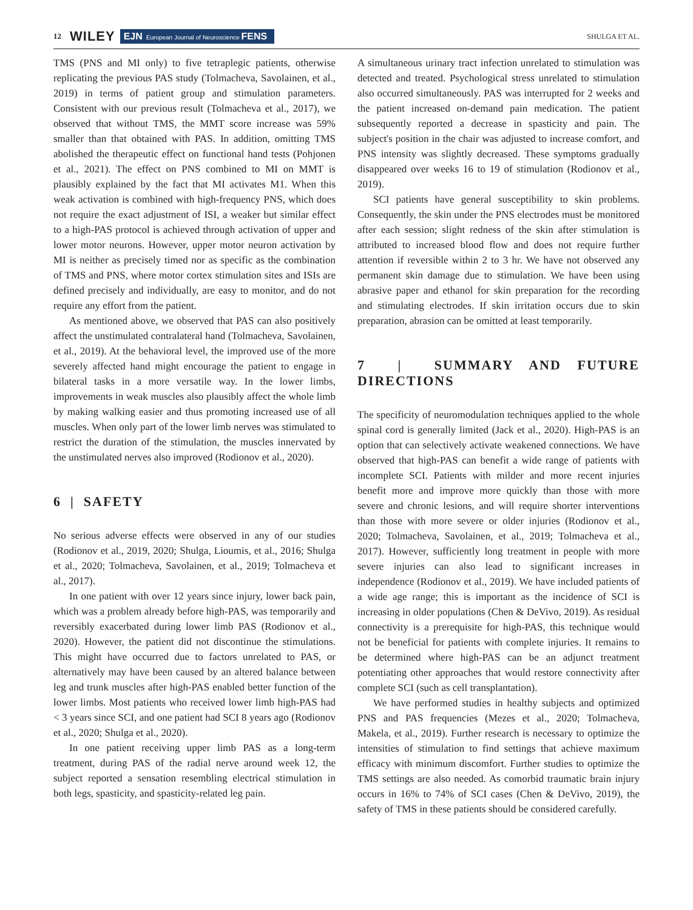12 WILEY EJN European Journal of Neuroscience FENS SHULGA ET AL.
TMS (PNS and MI only) to five tetraplegic patients, otherwise replicating the previous PAS study (Tolmacheva, Savolainen, et al., 2019) in terms of patient group and stimulation parameters. Consistent with our previous result (Tolmacheva et al., 2017), we observed that without TMS, the MMT score increase was 59% smaller than that obtained with PAS. In addition, omitting TMS abolished the therapeutic effect on functional hand tests (Pohjonen et al., 2021). The effect on PNS combined to MI on MMT is plausibly explained by the fact that MI activates M1. When this weak activation is combined with high-frequency PNS, which does not require the exact adjustment of ISI, a weaker but similar effect to a high-PAS protocol is achieved through activation of upper and lower motor neurons. However, upper motor neuron activation by MI is neither as precisely timed nor as specific as the combination of TMS and PNS, where motor cortex stimulation sites and ISIs are defined precisely and individually, are easy to monitor, and do not require any effort from the patient.
As mentioned above, we observed that PAS can also positively affect the unstimulated contralateral hand (Tolmacheva, Savolainen, et al., 2019). At the behavioral level, the improved use of the more severely affected hand might encourage the patient to engage in bilateral tasks in a more versatile way. In the lower limbs, improvements in weak muscles also plausibly affect the whole limb by making walking easier and thus promoting increased use of all muscles. When only part of the lower limb nerves was stimulated to restrict the duration of the stimulation, the muscles innervated by the unstimulated nerves also improved (Rodionov et al., 2020).
6 | SAFETY
No serious adverse effects were observed in any of our studies (Rodionov et al., 2019, 2020; Shulga, Lioumis, et al., 2016; Shulga et al., 2020; Tolmacheva, Savolainen, et al., 2019; Tolmacheva et al., 2017).
In one patient with over 12 years since injury, lower back pain, which was a problem already before high-PAS, was temporarily and reversibly exacerbated during lower limb PAS (Rodionov et al., 2020). However, the patient did not discontinue the stimulations. This might have occurred due to factors unrelated to PAS, or alternatively may have been caused by an altered balance between leg and trunk muscles after high-PAS enabled better function of the lower limbs. Most patients who received lower limb high-PAS had < 3 years since SCI, and one patient had SCI 8 years ago (Rodionov et al., 2020; Shulga et al., 2020).
In one patient receiving upper limb PAS as a long-term treatment, during PAS of the radial nerve around week 12, the subject reported a sensation resembling electrical stimulation in both legs, spasticity, and spasticity-related leg pain.
A simultaneous urinary tract infection unrelated to stimulation was detected and treated. Psychological stress unrelated to stimulation also occurred simultaneously. PAS was interrupted for 2 weeks and the patient increased on-demand pain medication. The patient subsequently reported a decrease in spasticity and pain. The subject's position in the chair was adjusted to increase comfort, and PNS intensity was slightly decreased. These symptoms gradually disappeared over weeks 16 to 19 of stimulation (Rodionov et al., 2019).
SCI patients have general susceptibility to skin problems. Consequently, the skin under the PNS electrodes must be monitored after each session; slight redness of the skin after stimulation is attributed to increased blood flow and does not require further attention if reversible within 2 to 3 hr. We have not observed any permanent skin damage due to stimulation. We have been using abrasive paper and ethanol for skin preparation for the recording and stimulating electrodes. If skin irritation occurs due to skin preparation, abrasion can be omitted at least temporarily.
7 | SUMMARY AND FUTURE DIRECTIONS
The specificity of neuromodulation techniques applied to the whole spinal cord is generally limited (Jack et al., 2020). High-PAS is an option that can selectively activate weakened connections. We have observed that high-PAS can benefit a wide range of patients with incomplete SCI. Patients with milder and more recent injuries benefit more and improve more quickly than those with more severe and chronic lesions, and will require shorter interventions than those with more severe or older injuries (Rodionov et al., 2020; Tolmacheva, Savolainen, et al., 2019; Tolmacheva et al., 2017). However, sufficiently long treatment in people with more severe injuries can also lead to significant increases in independence (Rodionov et al., 2019). We have included patients of a wide age range; this is important as the incidence of SCI is increasing in older populations (Chen & DeVivo, 2019). As residual connectivity is a prerequisite for high-PAS, this technique would not be beneficial for patients with complete injuries. It remains to be determined where high-PAS can be an adjunct treatment potentiating other approaches that would restore connectivity after complete SCI (such as cell transplantation).
We have performed studies in healthy subjects and optimized PNS and PAS frequencies (Mezes et al., 2020; Tolmacheva, Makela, et al., 2019). Further research is necessary to optimize the intensities of stimulation to find settings that achieve maximum efficacy with minimum discomfort. Further studies to optimize the TMS settings are also needed. As comorbid traumatic brain injury occurs in 16% to 74% of SCI cases (Chen & DeVivo, 2019), the safety of TMS in these patients should be considered carefully.